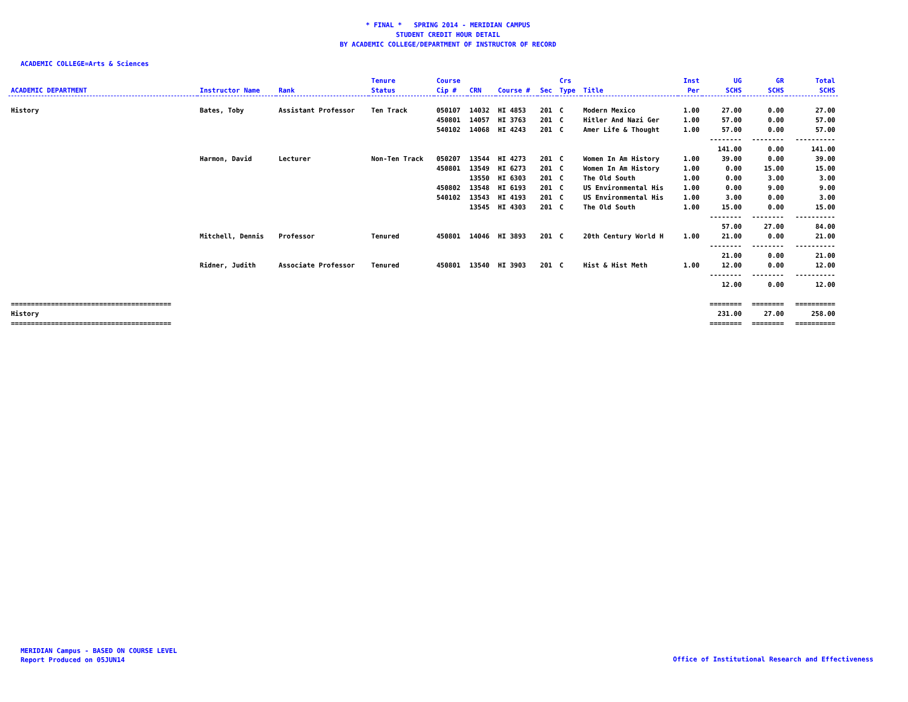* FINAL * SPRING 2014 - MERIDIAN CAMPUS
STUDENT CREDIT HOUR DETAIL
BY ACADEMIC COLLEGE/DEPARTMENT OF INSTRUCTOR OF RECORD
ACADEMIC COLLEGE=Arts & Sciences
| ACADEMIC DEPARTMENT | Instructor Name | Rank | Tenure Status | Course Cip # | CRN | Course # | Sec | Crs Type | Title | Inst Per | UG SCHS | GR SCHS | Total SCHS |
| --- | --- | --- | --- | --- | --- | --- | --- | --- | --- | --- | --- | --- | --- |
| History | Bates, Toby | Assistant Professor | Ten Track | 050107 | 14032 | HI 4853 | 201 | C | Modern Mexico | 1.00 | 27.00 | 0.00 | 27.00 |
| | | | | 450801 | 14057 | HI 3763 | 201 | C | Hitler And Nazi Ger | 1.00 | 57.00 | 0.00 | 57.00 |
| | | | | 540102 | 14068 | HI 4243 | 201 | C | Amer Life & Thought | 1.00 | 57.00 | 0.00 | 57.00 |
| | | | | | | | | | | | -------- 141.00 | -------- 0.00 | ---------- 141.00 |
| | Harmon, David | Lecturer | Non-Ten Track | 050207 | 13544 | HI 4273 | 201 | C | Women In Am History | 1.00 | 39.00 | 0.00 | 39.00 |
| | | | | 450801 | 13549 | HI 6273 | 201 | C | Women In Am History | 1.00 | 0.00 | 15.00 | 15.00 |
| | | | | | 13550 | HI 6303 | 201 | C | The Old South | 1.00 | 0.00 | 3.00 | 3.00 |
| | | | | 450802 | 13548 | HI 6193 | 201 | C | US Environmental His | 1.00 | 0.00 | 9.00 | 9.00 |
| | | | | 540102 | 13543 | HI 4193 | 201 | C | US Environmental His | 1.00 | 3.00 | 0.00 | 3.00 |
| | | | | | 13545 | HI 4303 | 201 | C | The Old South | 1.00 | 15.00 | 0.00 | 15.00 |
| | | | | | | | | | | | -------- 57.00 | -------- 27.00 | ---------- 84.00 |
| | Mitchell, Dennis | Professor | Tenured | 450801 | 14046 | HI 3893 | 201 | C | 20th Century World H | 1.00 | 21.00 | 0.00 | 21.00 |
| | | | | | | | | | | | -------- 21.00 | -------- 0.00 | ---------- 21.00 |
| | Ridner, Judith | Associate Professor | Tenured | 450801 | 13540 | HI 3903 | 201 | C | Hist & Hist Meth | 1.00 | 12.00 | 0.00 | 12.00 |
| | | | | | | | | | | | -------- 12.00 | -------- 0.00 | ---------- 12.00 |
| ======================================== History ======================================== | | | | | | | | | | | ======== 231.00 ======== | ======== 27.00 ======== | ========== 258.00 ========== |
MERIDIAN Campus - BASED ON COURSE LEVEL
Report Produced on 05JUN14
Office of Institutional Research and Effectiveness